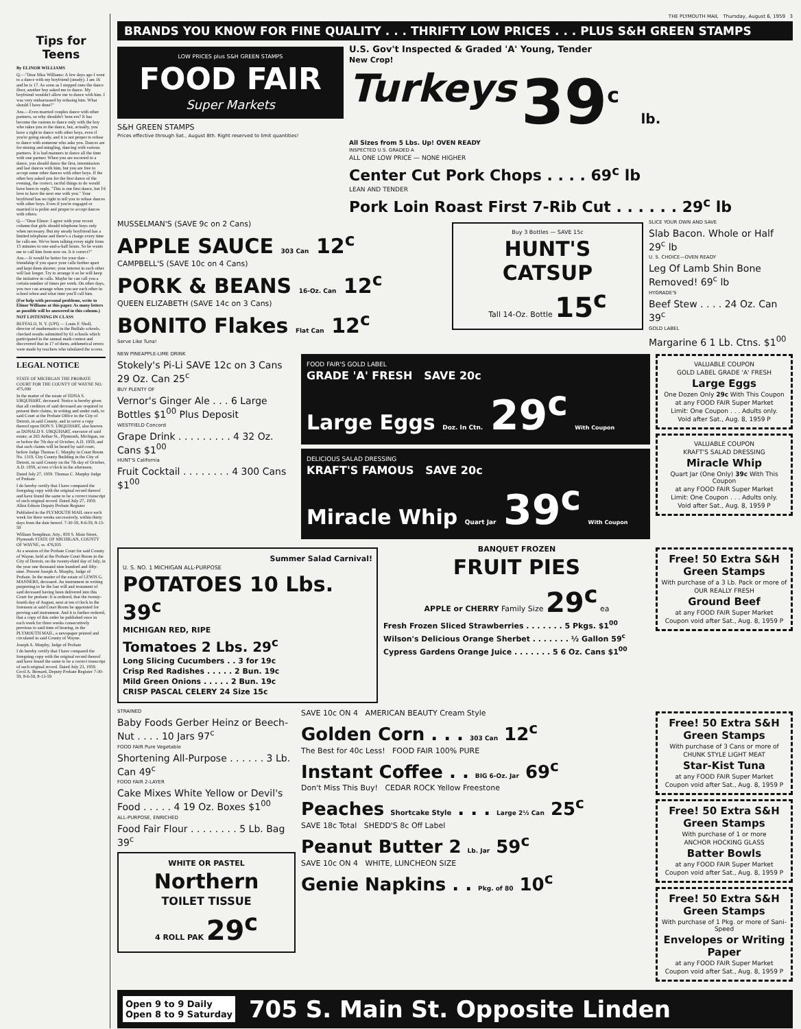Tips for Teens
By ELINOR WILLIAMS
Q.—"Dear Miss Williams: A few days ago I went to a dance with my boyfriend (steady). I am 16 and he is 17. As soon as I stepped onto the dance floor, another boy asked me to dance. My boyfriend wouldn't allow me to dance with him. I was very embarrassed by refusing him. What should I have done?"
Ans.—Even married couples dance with other partners, so why shouldn't 'teen-ers? It has become the custom to dance only with the boy who takes you to the dance, but, actually, you have a right to dance with other boys, even if you're going steady, and it is not proper to refuse to dance with someone who asks you. Dances are for mixing and mingling, dancing with various partners. It is bad manners to dance all the time with one partner. When you are escorted to a dance, you should dance the first, intermission and last dances with him, but you are free to accept some other dances with other boys. If the other boy asked you for the first dance of the evening, the correct, tactful things to do would have been to reply, "This is our first dance, but I'd love to have the next one with you." Your boyfriend has no right to tell you to refuse dances with other boys. Even if you're engaged or married it is polite and proper to accept dances with others.
Q.—"Dear Elinor: I agree with your recent column that girls should telephone boys only when necessary. But my steady boyfriend has a limited telephone and there's a charge every time he calls me. We've been talking every night from 15 minutes to one-and-a-half hours. So he wants me to call him from now on. It it correct?"
Ans.—It would be better for your date - friendship if you space your calls further apart and kept them shorter; your interest in each other will last longer. Try to arrange it so he will keep the initiative in calls. Maybe he can call you a certain number of times per week. On other days, you two can arrange when you see each other in school when and what time you'll call him.
(For help with personal problems, write to Elinor Williams at this paper. As many letters as possible will be answered in this column.)
NOT LISTENING IN CLASS
BUFFALO, N. Y. (UPI) — Louis F. Sholl, director of mathematics in the Buffalo schools, checked results submitted by 61 schools which participated in the annual math contest and discovered that in 17 of them, arithmetical errors were made by teachers who tabulated the scores.
LEGAL NOTICE
STATE OF MICHIGAN THE PROBATE COURT FOR THE COUNTY OF WAYNE NO. 475,090
In the matter of the estate of EDNA S. URQUHART, deceased. Notice is hereby given that all creditors of said deceased are required to present their claims, in writing and under oath, to said Court at the Probate Office in the City of Detroit, in said County, and to serve a copy thereof upon DON S. URQUHART, also known as DONALD S. URQUHART, executor of said estate, at 265 Arthur St., Plymouth, Michigan, on or before the 7th day of October, A.D. 1959, and that such claims will be heard by said court, before Judge Thomas C. Murphy in Court Room No. 1319, City County Building in the City of Detroit, in said County on the 7th day of October, A.D. 1959, at two o'clock in the afternoon.
Dated July 27, 1959. Thomas C. Murphy Judge of Probate
I do hereby certify that I have compared the foregoing copy with the original record thereof and have found the same to be a correct transcript of such original record. Dated July 27, 1959. Allen Edison Deputy Probate Register
Published in the PLYMOUTH MAIL once each week for three weeks successively, within thirty days from the date hereof. 7-30-59, 8-6-59, 8-13-59
William Semplinar, Atty., 859 S. Main Street, Plymouth STATE OF MICHIGAN, COUNTY OF WAYNE, ss. 476,935
At a session of the Probate Court for said County of Wayne, held at the Probate Court Room in the City of Detroit, on the twenty-third day of July, in the year one thousand nine hundred and fifty-nine. Present Joseph A. Murphy, Judge of Probate. In the matter of the estate of LEWIS G. MANNERS, deceased. An instrument in writing purporting to be the last will and testament of said deceased having been delivered into this Court for probate: It is ordered, that the twenty-fourth day of August, next at ten o'clock in the forenoon at said Court Room be appointed for proving said instrument. And it is further ordered, that a copy of this order be published once in each week for three weeks consecutively previous to said time of hearing, in the PLYMOUTH MAIL, a newspaper printed and circulated in said County of Wayne.
Joseph A. Murphy, Judge of Probate
I do hereby certify that I have compared the foregoing copy with the original record thereof and have found the same to be a correct transcript of such original record. Dated July 23, 1959. Cecil A. Bernard, Deputy Probate Register 7-30-59, 8-6-59, 8-13-59
THE PLYMOUTH MAIL Thursday, August 6, 1959 3
BRANDS YOU KNOW FOR FINE QUALITY . . . THRIFTY LOW PRICES . . . PLUS S&H GREEN STAMPS
LOW PRICES plus S&H GREEN STAMPS
FOOD FAIR
Super Markets
S&H GREEN STAMPS
Prices effective through Sat., August 8th. Right reserved to limit quantities!
U.S. Gov't Inspected & Graded 'A' Young, Tender
New Crop!
Turkeys
39<sup>c</sup> lb.
All Sizes from 5 Lbs. Up! OVEN READY
INSPECTED U.S. GRADED A
ALL ONE LOW PRICE — NONE HIGHER
Center Cut Pork Chops . . . . 69<sup>c</sup> lb
LEAN AND TENDER
Pork Loin Roast First 7-Rib Cut . . . . . . 29<sup>c</sup> lb
MUSSELMAN'S (SAVE 9c on 2 Cans)
APPLE SAUCE 303 Can 12<sup>c</sup>
CAMPBELL'S (SAVE 10c on 4 Cans)
PORK & BEANS 16-Oz. Can 12<sup>c</sup>
QUEEN ELIZABETH (SAVE 14c on 3 Cans)
BONITO Flakes Flat Can 12<sup>c</sup>
Serve Like Tuna!
Buy 3 Bottles — SAVE 15c
HUNT'S CATSUP
Tall 14-Oz. Bottle 15<sup>c</sup>
SLICE YOUR OWN AND SAVE
Slab Bacon. Whole or Half 29<sup>c</sup> lb
U. S. CHOICE—OVEN READY
Leg Of Lamb Shin Bone Removed! 69<sup>c</sup> lb
HYGRADE'S
Beef Stew . . . . 24 Oz. Can 39<sup>c</sup>
GOLD LABEL
Margarine 6 1 Lb. Ctns. $1<sup>00</sup>
NEW PINEAPPLE-LIME DRINK
Stokely's Pi-Li SAVE 12c on 3 Cans 29 Oz. Can 25<sup>c</sup>
BUY PLENTY OF
Vernor's Ginger Ale . . . 6 Large Bottles $1<sup>00</sup> Plus Deposit
WESTFIELD Concord
Grape Drink . . . . . . . . . 4 32 Oz. Cans $1<sup>00</sup>
HUNT'S California
Fruit Cocktail . . . . . . . . 4 300 Cans $1<sup>00</sup>
FOOD FAIR'S GOLD LABEL
GRADE 'A' FRESH SAVE 20c
Large Eggs Doz. In Ctn. 29<sup>c</sup> With Coupon
DELICIOUS SALAD DRESSING
KRAFT'S FAMOUS SAVE 20c
Miracle Whip Quart Jar 39<sup>c</sup> With Coupon
VALUABLE COUPON
GOLD LABEL GRADE 'A' FRESH
Large Eggs
One Dozen Only 29c With This Coupon
at any FOOD FAIR Super Market
Limit: One Coupon . . . Adults only.
Void after Sat., Aug. 8, 1959 P
VALUABLE COUPON
KRAFT'S SALAD DRESSING
Miracle Whip
Quart Jar (One Only) 39c With This Coupon
at any FOOD FAIR Super Market
Limit: One Coupon . . . Adults only.
Void after Sat., Aug. 8, 1959 P
Summer Salad Carnival!
U. S. NO. 1 MICHIGAN ALL-PURPOSE
POTATOES 10 Lbs. 39<sup>c</sup>
MICHIGAN RED, RIPE
Tomatoes 2 Lbs. 29<sup>c</sup>
Long Slicing Cucumbers . . 3 for 19c
Crisp Red Radishes . . . . . 2 Bun. 19c
Mild Green Onions . . . . . 2 Bun. 19c
CRISP PASCAL CELERY 24 Size 15c
BANQUET FROZEN
FRUIT PIES
APPLE or CHERRY Family Size 29<sup>c</sup> ea
Fresh Frozen Sliced Strawberries . . . . . . . 5 Pkgs. $1<sup>00</sup>
Wilson's Delicious Orange Sherbet . . . . . . . ½ Gallon 59<sup>c</sup>
Cypress Gardens Orange Juice . . . . . . . 5 6 Oz. Cans $1<sup>00</sup>
Free! 50 Extra S&H Green Stamps
With purchase of a 3 Lb. Pack or more of
OUR REALLY FRESH
Ground Beef
at any FOOD FAIR Super Market
Coupon void after Sat., Aug. 8, 1959 P
STRAINED
Baby Foods Gerber Heinz or Beech-Nut . . . . 10 Jars 97<sup>c</sup>
FOOD FAIR Pure Vegetable
Shortening All-Purpose . . . . . . 3 Lb. Can 49<sup>c</sup>
FOOD FAIR 2-LAYER
Cake Mixes White Yellow or Devil's Food . . . . . 4 19 Oz. Boxes $1<sup>00</sup>
ALL-PURPOSE, ENRICHED
Food Fair Flour . . . . . . . . 5 Lb. Bag 39<sup>c</sup>
WHITE OR PASTEL
Northern
TOILET TISSUE
4 ROLL PAK 29<sup>c</sup>
SAVE 10c ON 4 AMERICAN BEAUTY Cream Style
Golden Corn . . . 303 Can 12<sup>c</sup>
The Best for 40c Less! FOOD FAIR 100% PURE
Instant Coffee . . BIG 6-Oz. Jar 69<sup>c</sup>
Don't Miss This Buy! CEDAR ROCK Yellow Freestone
Peaches Shortcake Style . . . Large 2½ Can 25<sup>c</sup>
SAVE 18c Total SHEDD'S 8c Off Label
Peanut Butter 2 Lb. Jar 59<sup>c</sup>
SAVE 10c ON 4 WHITE, LUNCHEON SIZE
Genie Napkins . . Pkg. of 80 10<sup>c</sup>
Free! 50 Extra S&H Green Stamps
With purchase of 3 Cans or more of
CHUNK STYLE LIGHT MEAT
Star-Kist Tuna
at any FOOD FAIR Super Market
Coupon void after Sat., Aug. 8, 1959 P
Free! 50 Extra S&H Green Stamps
With purchase of 1 or more
ANCHOR HOCKING GLASS
Batter Bowls
at any FOOD FAIR Super Market
Coupon void after Sat., Aug. 8, 1959 P
Free! 50 Extra S&H Green Stamps
With purchase of 1 Pkg. or more of Sani-Speed
Envelopes or Writing Paper
at any FOOD FAIR Super Market
Coupon void after Sat., Aug. 8, 1959 P
Open 9 to 9 Daily
Open 8 to 9 Saturday
705 S. Main St. Opposite Linden